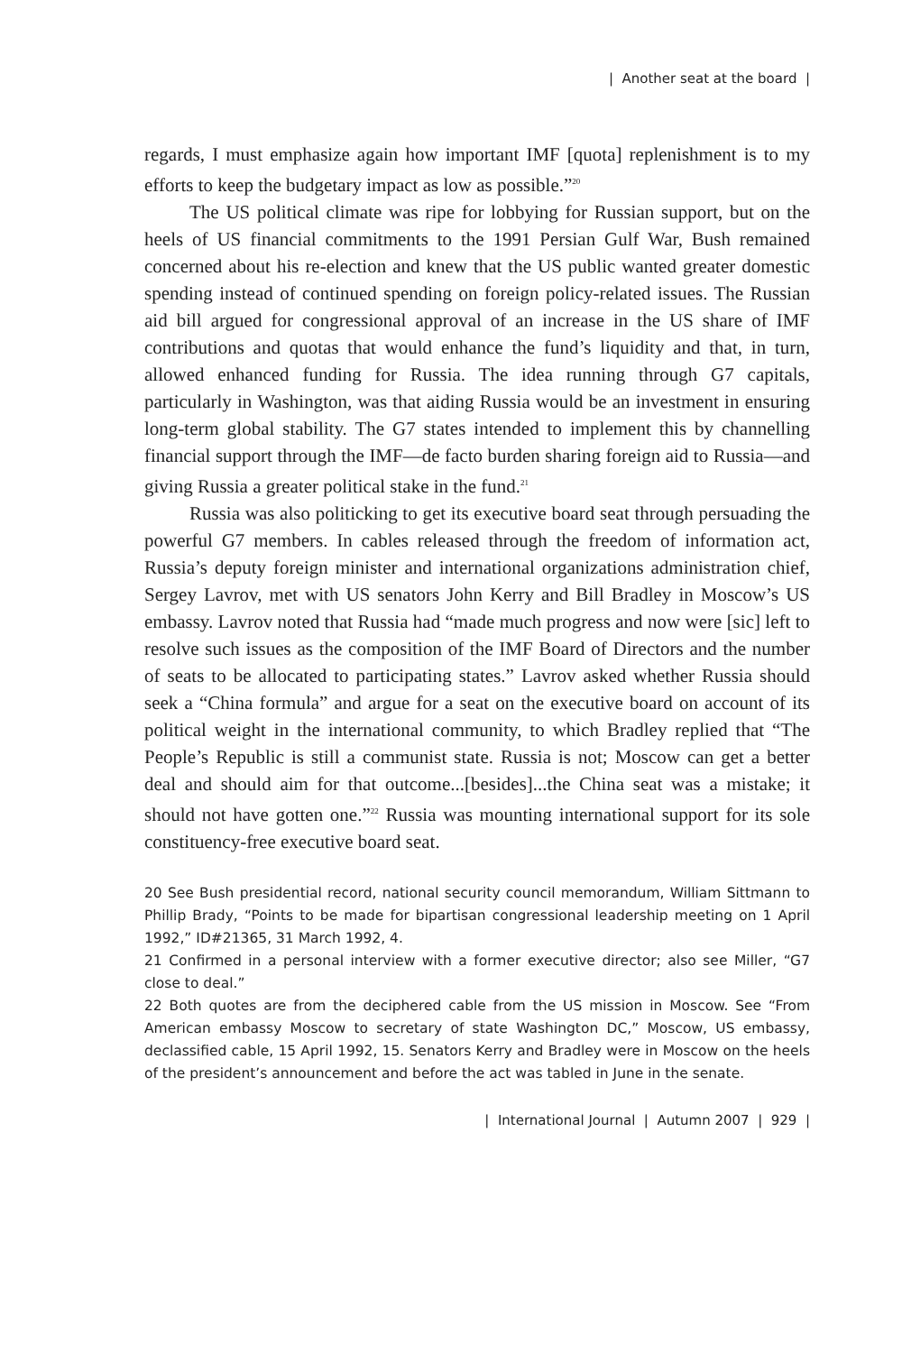| Another seat at the board |
regards, I must emphasize again how important IMF [quota] replenishment is to my efforts to keep the budgetary impact as low as possible.”<sup>20</sup>
The US political climate was ripe for lobbying for Russian support, but on the heels of US financial commitments to the 1991 Persian Gulf War, Bush remained concerned about his re-election and knew that the US public wanted greater domestic spending instead of continued spending on foreign policy-related issues. The Russian aid bill argued for congressional approval of an increase in the US share of IMF contributions and quotas that would enhance the fund’s liquidity and that, in turn, allowed enhanced funding for Russia. The idea running through G7 capitals, particularly in Washington, was that aiding Russia would be an investment in ensuring long-term global stability. The G7 states intended to implement this by channelling financial support through the IMF—de facto burden sharing foreign aid to Russia—and giving Russia a greater political stake in the fund.<sup>21</sup>
Russia was also politicking to get its executive board seat through persuading the powerful G7 members. In cables released through the freedom of information act, Russia’s deputy foreign minister and international organizations administration chief, Sergey Lavrov, met with US senators John Kerry and Bill Bradley in Moscow’s US embassy. Lavrov noted that Russia had “made much progress and now were [sic] left to resolve such issues as the composition of the IMF Board of Directors and the number of seats to be allocated to participating states.” Lavrov asked whether Russia should seek a “China formula” and argue for a seat on the executive board on account of its political weight in the international community, to which Bradley replied that “The People’s Republic is still a communist state. Russia is not; Moscow can get a better deal and should aim for that outcome...[besides]...the China seat was a mistake; it should not have gotten one.”<sup>22</sup> Russia was mounting international support for its sole constituency-free executive board seat.
20 See Bush presidential record, national security council memorandum, William Sittmann to Phillip Brady, “Points to be made for bipartisan congressional leadership meeting on 1 April 1992,” ID#21365, 31 March 1992, 4.
21 Confirmed in a personal interview with a former executive director; also see Miller, “G7 close to deal.”
22 Both quotes are from the deciphered cable from the US mission in Moscow. See “From American embassy Moscow to secretary of state Washington DC,” Moscow, US embassy, declassified cable, 15 April 1992, 15. Senators Kerry and Bradley were in Moscow on the heels of the president’s announcement and before the act was tabled in June in the senate.
| International Journal | Autumn 2007 | 929 |